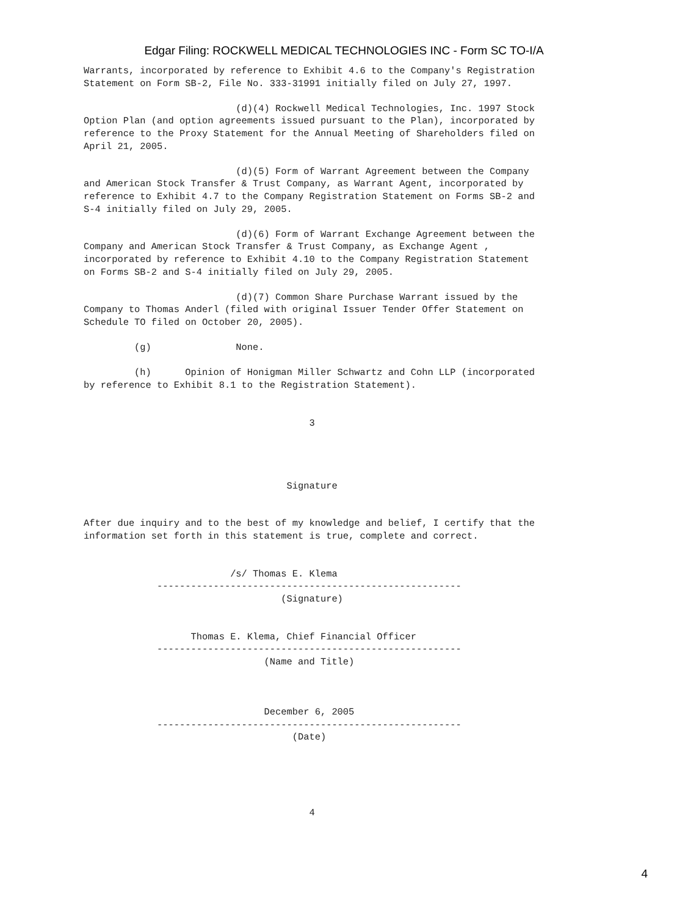Edgar Filing: ROCKWELL MEDICAL TECHNOLOGIES INC - Form SC TO-I/A
Warrants, incorporated by reference to Exhibit 4.6 to the Company's Registration
Statement on Form SB-2, File No. 333-31991 initially filed on July 27, 1997.

                           (d)(4) Rockwell Medical Technologies, Inc. 1997 Stock
Option Plan (and option agreements issued pursuant to the Plan), incorporated by
reference to the Proxy Statement for the Annual Meeting of Shareholders filed on
April 21, 2005.

                           (d)(5) Form of Warrant Agreement between the Company
and American Stock Transfer & Trust Company, as Warrant Agent, incorporated by
reference to Exhibit 4.7 to the Company Registration Statement on Forms SB-2 and
S-4 initially filed on July 29, 2005.

                           (d)(6) Form of Warrant Exchange Agreement between the
Company and American Stock Transfer & Trust Company, as Exchange Agent ,
incorporated by reference to Exhibit 4.10 to the Company Registration Statement
on Forms SB-2 and S-4 initially filed on July 29, 2005.

                           (d)(7) Common Share Purchase Warrant issued by the
Company to Thomas Anderl (filed with original Issuer Tender Offer Statement on
Schedule TO filed on October 20, 2005).

         (g)               None.

         (h)      Opinion of Honigman Miller Schwartz and Cohn LLP (incorporated
by reference to Exhibit 8.1 to the Registration Statement).


                                        3




                                    Signature


After due inquiry and to the best of my knowledge and belief, I certify that the
information set forth in this statement is true, complete and correct.


                          /s/ Thomas E. Klema
             ------------------------------------------------------
                                   (Signature)


                   Thomas E. Klema, Chief Financial Officer
             ------------------------------------------------------
                                (Name and Title)



                                December 6, 2005
             ------------------------------------------------------
                                     (Date)





                                        4
4